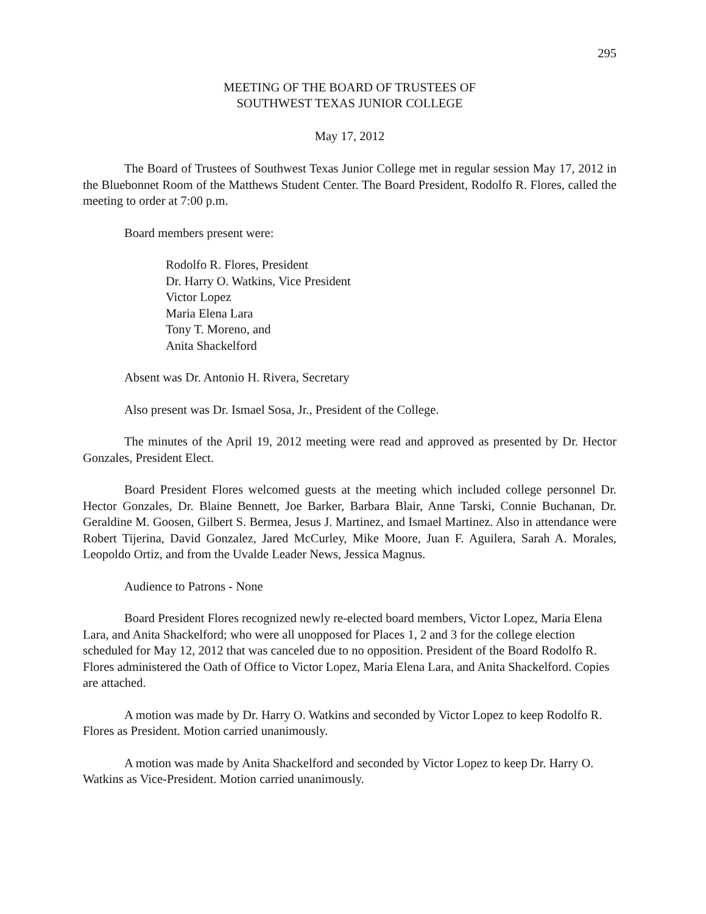295
MEETING OF THE BOARD OF TRUSTEES OF
SOUTHWEST TEXAS JUNIOR COLLEGE
May 17, 2012
The Board of Trustees of Southwest Texas Junior College met in regular session May 17, 2012 in the Bluebonnet Room of the Matthews Student Center. The Board President, Rodolfo R. Flores, called the meeting to order at 7:00 p.m.
Board members present were:
Rodolfo R. Flores, President
Dr. Harry O. Watkins, Vice President
Victor Lopez
Maria Elena Lara
Tony T. Moreno, and
Anita Shackelford
Absent was Dr. Antonio H. Rivera, Secretary
Also present was Dr. Ismael Sosa, Jr., President of the College.
The minutes of the April 19, 2012 meeting were read and approved as presented by Dr. Hector Gonzales, President Elect.
Board President Flores welcomed guests at the meeting which included college personnel Dr. Hector Gonzales, Dr. Blaine Bennett, Joe Barker, Barbara Blair, Anne Tarski, Connie Buchanan, Dr. Geraldine M. Goosen, Gilbert S. Bermea, Jesus J. Martinez, and Ismael Martinez. Also in attendance were Robert Tijerina, David Gonzalez, Jared McCurley, Mike Moore, Juan F. Aguilera, Sarah A. Morales, Leopoldo Ortiz, and from the Uvalde Leader News, Jessica Magnus.
Audience to Patrons - None
Board President Flores recognized newly re-elected board members, Victor Lopez, Maria Elena Lara, and Anita Shackelford; who were all unopposed for Places 1, 2 and 3 for the college election scheduled for May 12, 2012 that was canceled due to no opposition. President of the Board Rodolfo R. Flores administered the Oath of Office to Victor Lopez, Maria Elena Lara, and Anita Shackelford. Copies are attached.
A motion was made by Dr. Harry O. Watkins and seconded by Victor Lopez to keep Rodolfo R. Flores as President. Motion carried unanimously.
A motion was made by Anita Shackelford and seconded by Victor Lopez to keep Dr. Harry O. Watkins as Vice-President. Motion carried unanimously.